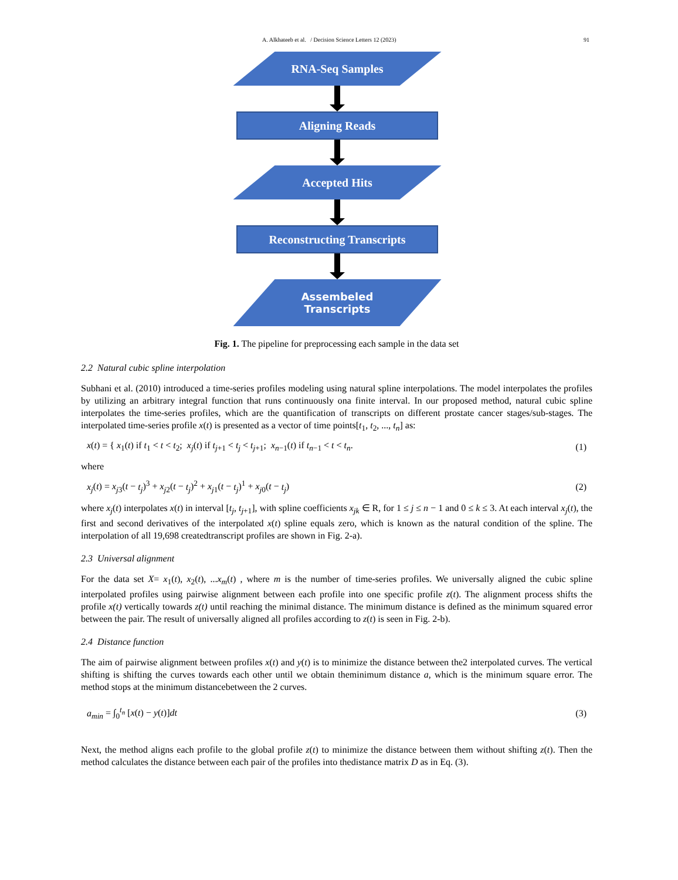A. Alkhateeb et al. / Decision Science Letters 12 (2023) 91
RNA-Seq Samples
Aligning Reads
Accepted Hits
Reconstructing Transcripts
Assembeled
Transcripts
Fig. 1. The pipeline for preprocessing each sample in the data set
2.2 Natural cubic spline interpolation
Subhani et al. (2010) introduced a time-series profiles modeling using natural spline interpolations. The model interpolates the profiles by utilizing an arbitrary integral function that runs continuously ona finite interval. In our proposed method, natural cubic spline interpolates the time-series profiles, which are the quantification of transcripts on different prostate cancer stages/sub-stages. The interpolated time-series profile x(t) is presented as a vector of time points[t<sub>1</sub>, t<sub>2</sub>, ..., t<sub>n</sub>] as:
x(t) = { x<sub>1</sub>(t) if t<sub>1</sub> < t < t<sub>2</sub>; x<sub>j</sub>(t) if t<sub>j+1</sub> < t<sub>j</sub> < t<sub>j+1</sub>; x<sub>n−1</sub>(t) if t<sub>n−1</sub> < t < t<sub>n</sub>.
(1)
where
x<sub>j</sub>(t) = x<sub>j3</sub>(t − t<sub>j</sub>)<sup>3</sup> + x<sub>j2</sub>(t − t<sub>j</sub>)<sup>2</sup> + x<sub>j1</sub>(t − t<sub>j</sub>)<sup>1</sup> + x<sub>j0</sub>(t − t<sub>j</sub>)
(2)
where x<sub>j</sub>(t) interpolates x(t) in interval [t<sub>j</sub>, t<sub>j+1</sub>], with spline coefficients x<sub>jk</sub> ∈ R, for 1 ≤ j ≤ n − 1 and 0 ≤ k ≤ 3. At each interval x<sub>j</sub>(t), the first and second derivatives of the interpolated x(t) spline equals zero, which is known as the natural condition of the spline. The interpolation of all 19,698 createdtranscript profiles are shown in Fig. 2-a).
2.3 Universal alignment
For the data set X= x<sub>1</sub>(t), x<sub>2</sub>(t), ...x<sub>m</sub>(t) , where m is the number of time-series profiles. We universally aligned the cubic spline interpolated profiles using pairwise alignment between each profile into one specific profile z(t). The alignment process shifts the profile x(t) vertically towards z(t) until reaching the minimal distance. The minimum distance is defined as the minimum squared error between the pair. The result of universally aligned all profiles according to z(t) is seen in Fig. 2-b).
2.4 Distance function
The aim of pairwise alignment between profiles x(t) and y(t) is to minimize the distance between the2 interpolated curves. The vertical shifting is shifting the curves towards each other until we obtain theminimum distance a, which is the minimum square error. The method stops at the minimum distancebetween the 2 curves.
a<sub>min</sub> = ∫<sub>0</sub><sup>t<sub>n</sub></sup> [x(t) − y(t)]dt (3)
Next, the method aligns each profile to the global profile z(t) to minimize the distance between them without shifting z(t). Then the method calculates the distance between each pair of the profiles into thedistance matrix D as in Eq. (3).